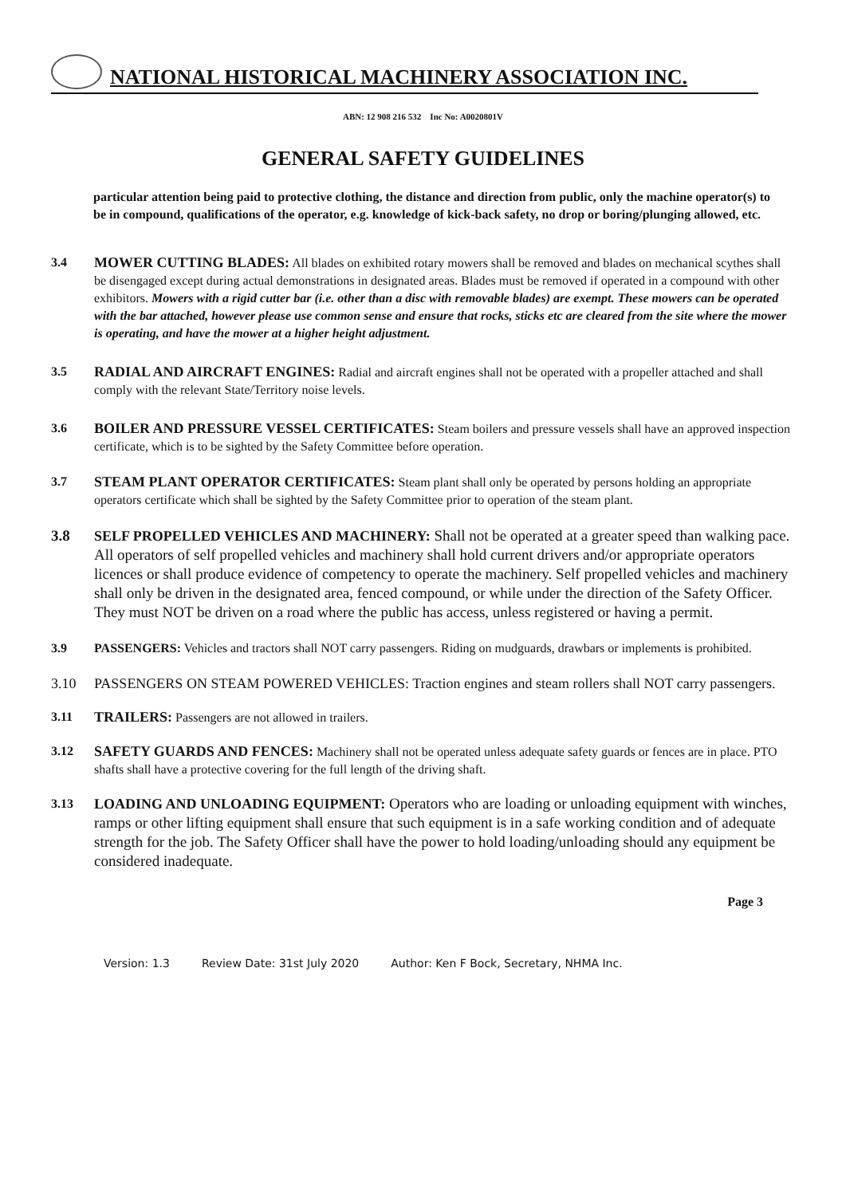NATIONAL HISTORICAL MACHINERY ASSOCIATION INC.
ABN: 12 908 216 532 Inc No: A0020801V
GENERAL SAFETY GUIDELINES
particular attention being paid to protective clothing, the distance and direction from public, only the machine operator(s) to be in compound, qualifications of the operator, e.g. knowledge of kick-back safety, no drop or boring/plunging allowed, etc.
3.4 MOWER CUTTING BLADES: All blades on exhibited rotary mowers shall be removed and blades on mechanical scythes shall be disengaged except during actual demonstrations in designated areas. Blades must be removed if operated in a compound with other exhibitors. Mowers with a rigid cutter bar (i.e. other than a disc with removable blades) are exempt. These mowers can be operated with the bar attached, however please use common sense and ensure that rocks, sticks etc are cleared from the site where the mower is operating, and have the mower at a higher height adjustment.
3.5 RADIAL AND AIRCRAFT ENGINES: Radial and aircraft engines shall not be operated with a propeller attached and shall comply with the relevant State/Territory noise levels.
3.6 BOILER AND PRESSURE VESSEL CERTIFICATES: Steam boilers and pressure vessels shall have an approved inspection certificate, which is to be sighted by the Safety Committee before operation.
3.7 STEAM PLANT OPERATOR CERTIFICATES: Steam plant shall only be operated by persons holding an appropriate operators certificate which shall be sighted by the Safety Committee prior to operation of the steam plant.
3.8 SELF PROPELLED VEHICLES AND MACHINERY: Shall not be operated at a greater speed than walking pace. All operators of self propelled vehicles and machinery shall hold current drivers and/or appropriate operators licences or shall produce evidence of competency to operate the machinery. Self propelled vehicles and machinery shall only be driven in the designated area, fenced compound, or while under the direction of the Safety Officer. They must NOT be driven on a road where the public has access, unless registered or having a permit.
3.9 PASSENGERS: Vehicles and tractors shall NOT carry passengers. Riding on mudguards, drawbars or implements is prohibited.
3.10 PASSENGERS ON STEAM POWERED VEHICLES: Traction engines and steam rollers shall NOT carry passengers.
3.11 TRAILERS: Passengers are not allowed in trailers.
3.12 SAFETY GUARDS AND FENCES: Machinery shall not be operated unless adequate safety guards or fences are in place. PTO shafts shall have a protective covering for the full length of the driving shaft.
3.13 LOADING AND UNLOADING EQUIPMENT: Operators who are loading or unloading equipment with winches, ramps or other lifting equipment shall ensure that such equipment is in a safe working condition and of adequate strength for the job. The Safety Officer shall have the power to hold loading/unloading should any equipment be considered inadequate.
Page 3
Version: 1.3 Review Date: 31st July 2020 Author: Ken F Bock, Secretary, NHMA Inc.